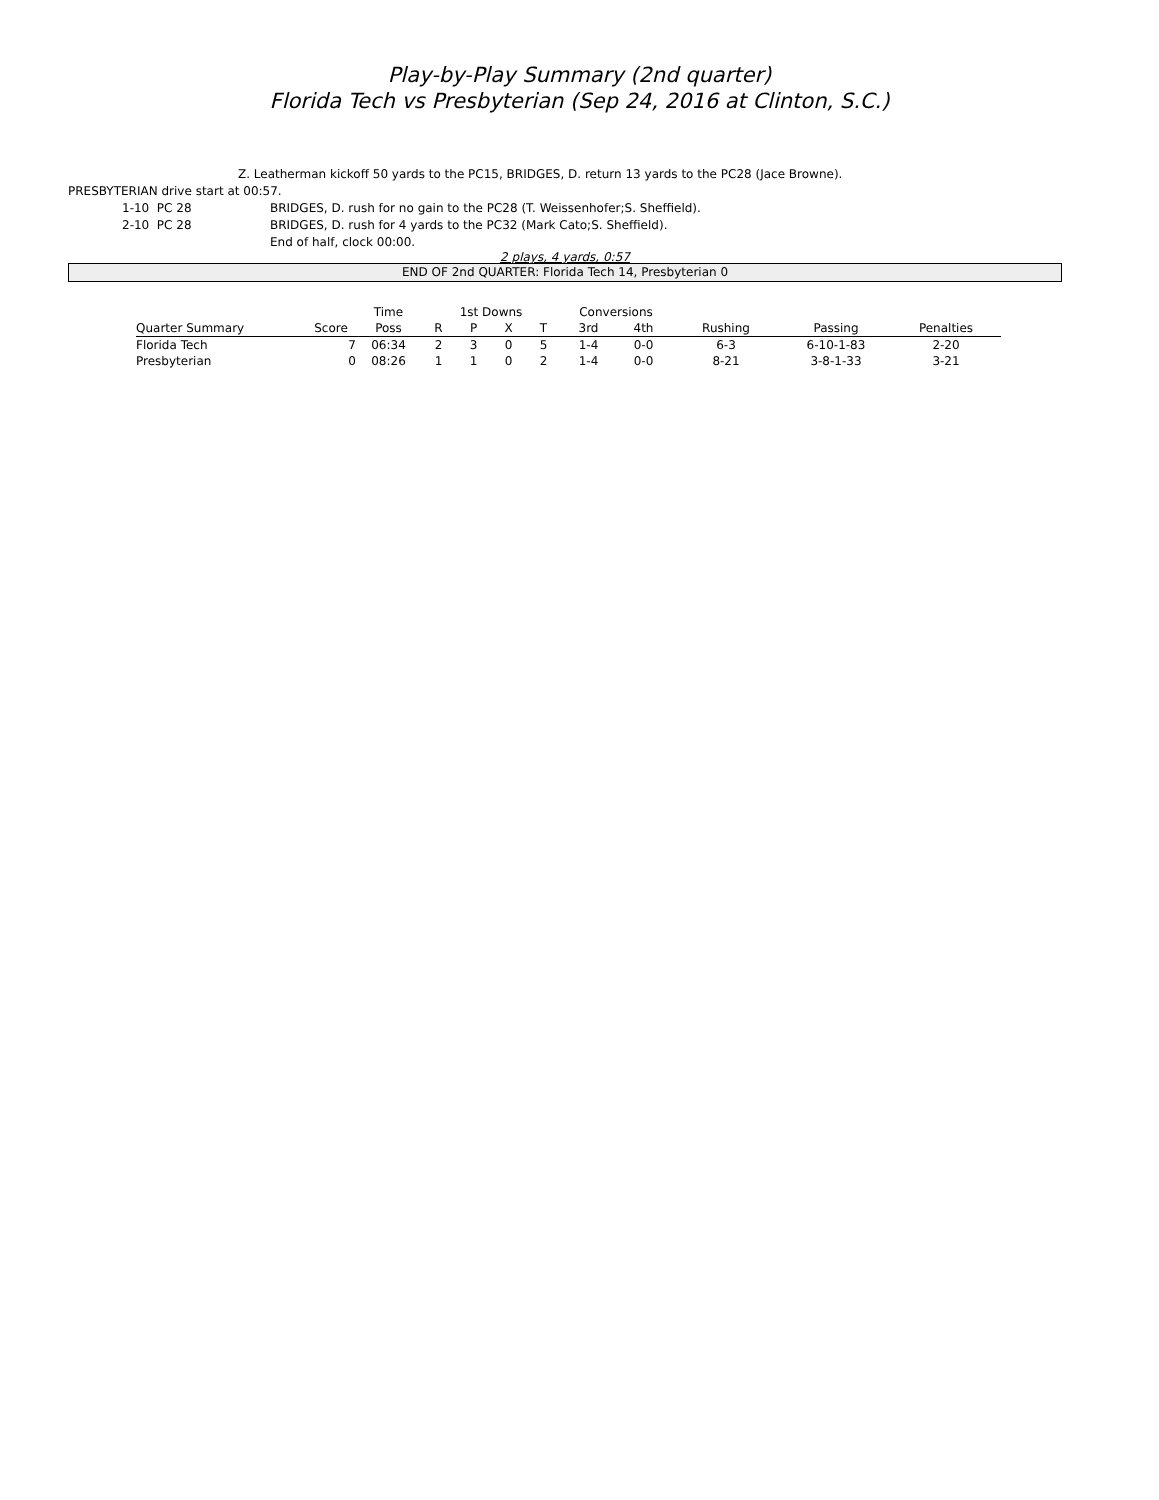Play-by-Play Summary (2nd quarter)
Florida Tech vs Presbyterian (Sep 24, 2016 at Clinton, S.C.)
Z. Leatherman kickoff 50 yards to the PC15, BRIDGES, D. return 13 yards to the PC28 (Jace Browne).
PRESBYTERIAN drive start at 00:57.
1-10 PC 28 BRIDGES, D. rush for no gain to the PC28 (T. Weissenhofer;S. Sheffield).
2-10 PC 28 BRIDGES, D. rush for 4 yards to the PC32 (Mark Cato;S. Sheffield).
End of half, clock 00:00.
2 plays, 4 yards, 0:57
END OF 2nd QUARTER: Florida Tech 14, Presbyterian 0
| | | Time | 1st Downs | | | | Conversions | | | | |
| --- | --- | --- | --- | --- | --- | --- | --- | --- | --- | --- | --- |
| Quarter Summary | Score | Poss | R | P | X | T | 3rd | 4th | Rushing | Passing | Penalties |
| Florida Tech | 7 | 06:34 | 2 | 3 | 0 | 5 | 1-4 | 0-0 | 6-3 | 6-10-1-83 | 2-20 |
| Presbyterian | 0 | 08:26 | 1 | 1 | 0 | 2 | 1-4 | 0-0 | 8-21 | 3-8-1-33 | 3-21 |